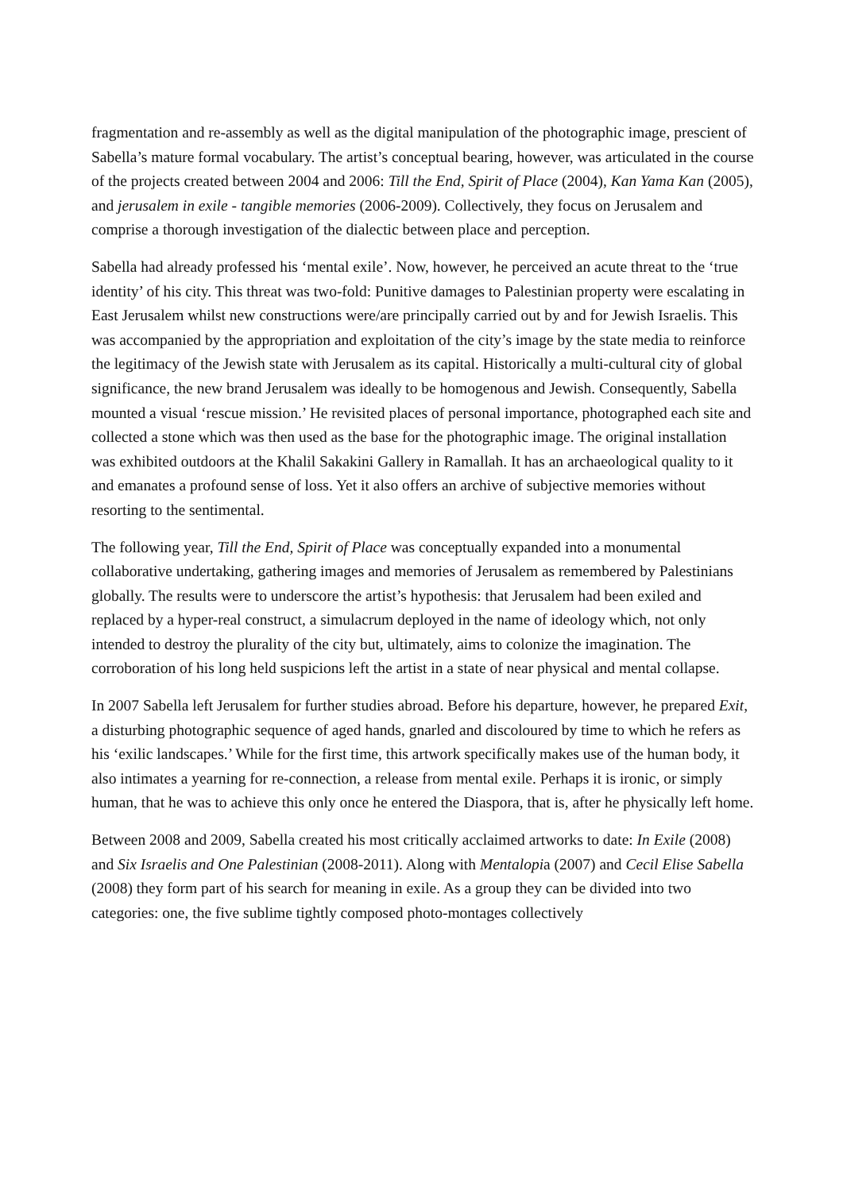fragmentation and re-assembly as well as the digital manipulation of the photographic image, prescient of Sabella’s mature formal vocabulary. The artist’s conceptual bearing, however, was articulated in the course of the projects created between 2004 and 2006: Till the End, Spirit of Place (2004), Kan Yama Kan (2005), and jerusalem in exile - tangible memories (2006-2009). Collectively, they focus on Jerusalem and comprise a thorough investigation of the dialectic between place and perception.
Sabella had already professed his ‘mental exile’. Now, however, he perceived an acute threat to the ‘true identity’ of his city. This threat was two-fold: Punitive damages to Palestinian property were escalating in East Jerusalem whilst new constructions were/are principally carried out by and for Jewish Israelis. This was accompanied by the appropriation and exploitation of the city’s image by the state media to reinforce the legitimacy of the Jewish state with Jerusalem as its capital. Historically a multi-cultural city of global significance, the new brand Jerusalem was ideally to be homogenous and Jewish. Consequently, Sabella mounted a visual ‘rescue mission.’ He revisited places of personal importance, photographed each site and collected a stone which was then used as the base for the photographic image. The original installation was exhibited outdoors at the Khalil Sakakini Gallery in Ramallah. It has an archaeological quality to it and emanates a profound sense of loss. Yet it also offers an archive of subjective memories without resorting to the sentimental.
The following year, Till the End, Spirit of Place was conceptually expanded into a monumental collaborative undertaking, gathering images and memories of Jerusalem as remembered by Palestinians globally. The results were to underscore the artist’s hypothesis: that Jerusalem had been exiled and replaced by a hyper-real construct, a simulacrum deployed in the name of ideology which, not only intended to destroy the plurality of the city but, ultimately, aims to colonize the imagination. The corroboration of his long held suspicions left the artist in a state of near physical and mental collapse.
In 2007 Sabella left Jerusalem for further studies abroad. Before his departure, however, he prepared Exit, a disturbing photographic sequence of aged hands, gnarled and discoloured by time to which he refers as his ‘exilic landscapes.’ While for the first time, this artwork specifically makes use of the human body, it also intimates a yearning for re-connection, a release from mental exile. Perhaps it is ironic, or simply human, that he was to achieve this only once he entered the Diaspora, that is, after he physically left home.
Between 2008 and 2009, Sabella created his most critically acclaimed artworks to date: In Exile (2008) and Six Israelis and One Palestinian (2008-2011). Along with Mentalopia (2007) and Cecil Elise Sabella (2008) they form part of his search for meaning in exile. As a group they can be divided into two categories: one, the five sublime tightly composed photo-montages collectively